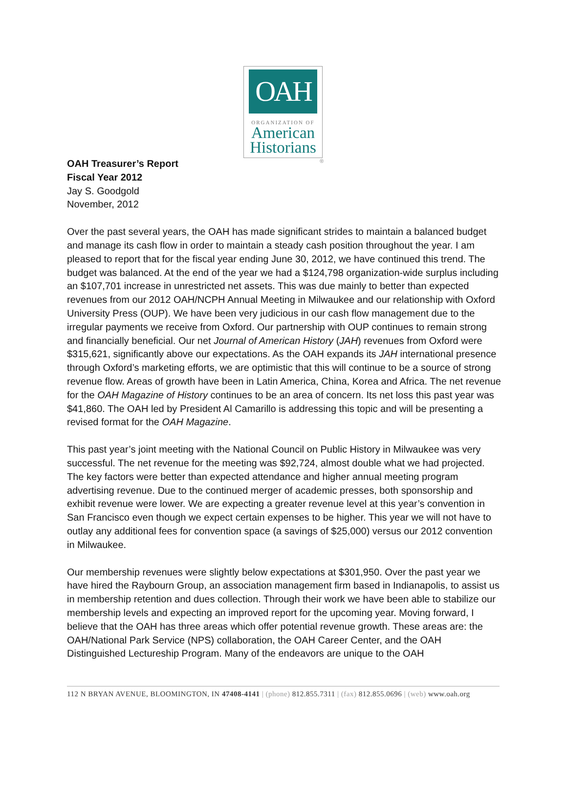OAH
ORGANIZATION OF
American
Historians
®
OAH Treasurer’s Report
Fiscal Year 2012
Jay S. Goodgold
November, 2012
Over the past several years, the OAH has made significant strides to maintain a balanced budget and manage its cash flow in order to maintain a steady cash position throughout the year. I am pleased to report that for the fiscal year ending June 30, 2012, we have continued this trend. The budget was balanced. At the end of the year we had a $124,798 organization-wide surplus including an $107,701 increase in unrestricted net assets. This was due mainly to better than expected revenues from our 2012 OAH/NCPH Annual Meeting in Milwaukee and our relationship with Oxford University Press (OUP). We have been very judicious in our cash flow management due to the irregular payments we receive from Oxford. Our partnership with OUP continues to remain strong and financially beneficial. Our net Journal of American History (JAH) revenues from Oxford were $315,621, significantly above our expectations. As the OAH expands its JAH international presence through Oxford’s marketing efforts, we are optimistic that this will continue to be a source of strong revenue flow. Areas of growth have been in Latin America, China, Korea and Africa. The net revenue for the OAH Magazine of History continues to be an area of concern. Its net loss this past year was $41,860. The OAH led by President Al Camarillo is addressing this topic and will be presenting a revised format for the OAH Magazine.
This past year’s joint meeting with the National Council on Public History in Milwaukee was very successful. The net revenue for the meeting was $92,724, almost double what we had projected. The key factors were better than expected attendance and higher annual meeting program advertising revenue. Due to the continued merger of academic presses, both sponsorship and exhibit revenue were lower. We are expecting a greater revenue level at this year’s convention in San Francisco even though we expect certain expenses to be higher. This year we will not have to outlay any additional fees for convention space (a savings of $25,000) versus our 2012 convention in Milwaukee.
Our membership revenues were slightly below expectations at $301,950. Over the past year we have hired the Raybourn Group, an association management firm based in Indianapolis, to assist us in membership retention and dues collection. Through their work we have been able to stabilize our membership levels and expecting an improved report for the upcoming year. Moving forward, I believe that the OAH has three areas which offer potential revenue growth. These areas are: the OAH/National Park Service (NPS) collaboration, the OAH Career Center, and the OAH Distinguished Lectureship Program. Many of the endeavors are unique to the OAH
112 N BRYAN AVENUE, BLOOMINGTON, IN 47408-4141 | (phone) 812.855.7311 | (fax) 812.855.0696 | (web) www.oah.org